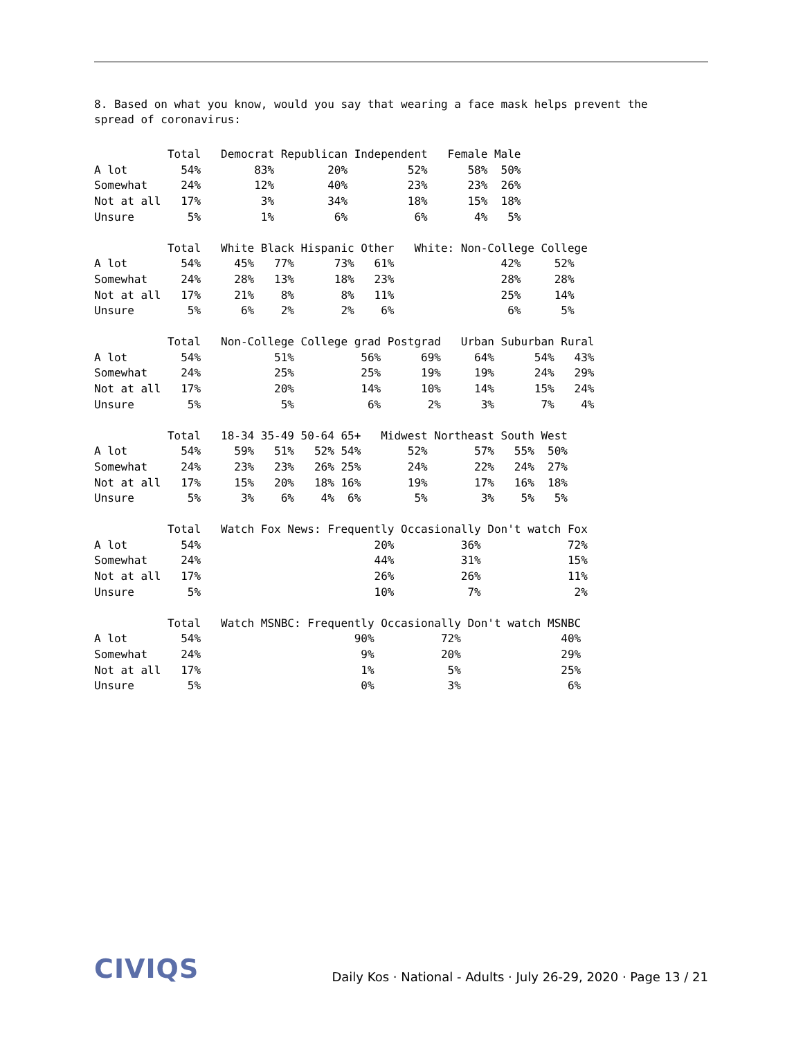8. Based on what you know, would you say that wearing a face mask helps prevent the
spread of coronavirus:
           Total   Democrat Republican Independent   Female Male
A lot        54%        83%        20%         52%      58%  50%
Somewhat     24%        12%        40%         23%      23%  26%
Not at all   17%         3%        34%         18%      15%  18%
Unsure        5%         1%         6%          6%       4%   5%
           Total   White Black Hispanic Other   White: Non-College College
A lot        54%     45%   77%      73%   61%                42%     52%
Somewhat     24%     28%   13%      18%   23%                28%     28%
Not at all   17%     21%    8%       8%   11%                25%     14%
Unsure        5%      6%    2%       2%    6%                 6%      5%
           Total   Non-College College grad Postgrad   Urban Suburban Rural
A lot        54%           51%          56%      69%     64%      54%   43%
Somewhat     24%           25%          25%      19%     19%      24%   29%
Not at all   17%           20%          14%      10%     14%      15%   24%
Unsure        5%            5%           6%       2%      3%       7%    4%
           Total   18-34 35-49 50-64 65+   Midwest Northeast South West
A lot        54%     59%   51%   52% 54%       52%       57%   55%  50%
Somewhat     24%     23%   23%   26% 25%       24%       22%   24%  27%
Not at all   17%     15%   20%   18% 16%       19%       17%   16%  18%
Unsure        5%      3%    6%    4%  6%        5%        3%    5%   5%
           Total   Watch Fox News: Frequently Occasionally Don't watch Fox
A lot        54%                          20%          36%             72%
Somewhat     24%                          44%          31%             15%
Not at all   17%                          26%          26%             11%
Unsure        5%                          10%           7%              2%
           Total   Watch MSNBC: Frequently Occasionally Don't watch MSNBC
A lot        54%                       90%          72%               40%
Somewhat     24%                        9%          20%               29%
Not at all   17%                        1%           5%               25%
Unsure        5%                        0%           3%                6%
CIVIQS
Daily Kos · National - Adults · July 26-29, 2020 · Page 13 / 21